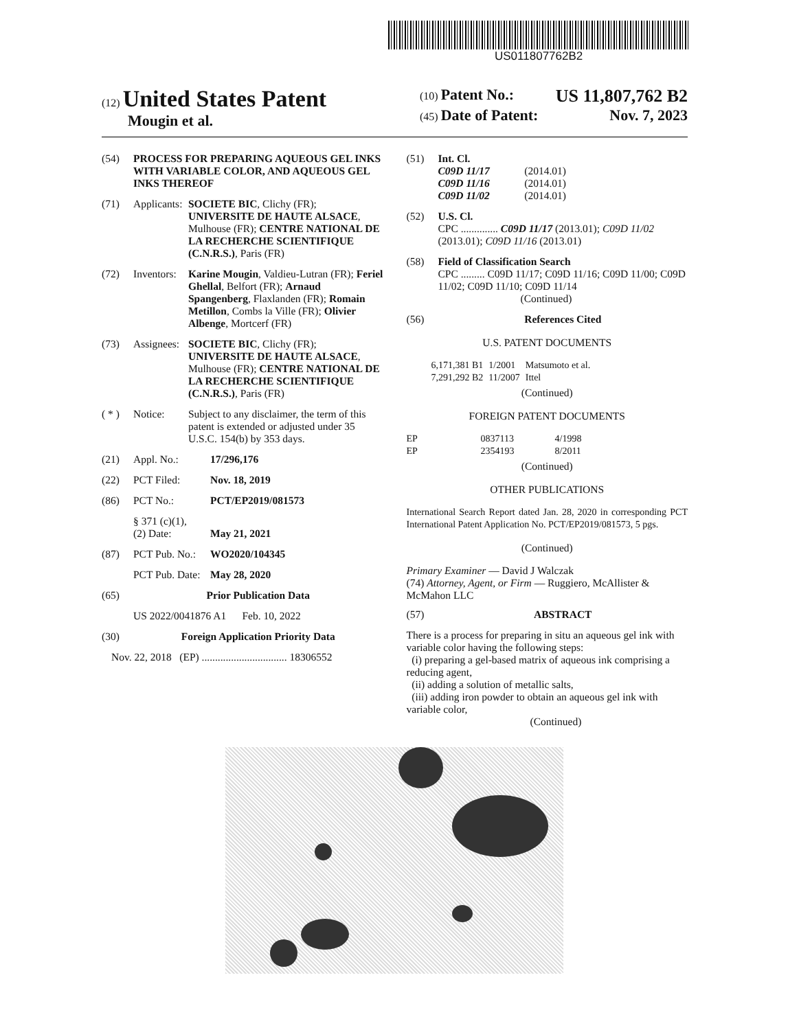US011807762B2
(12) United States Patent
Mougin et al.
(10) Patent No.: US 11,807,762 B2
(45) Date of Patent: Nov. 7, 2023
(54) PROCESS FOR PREPARING AQUEOUS GEL INKS WITH VARIABLE COLOR, AND AQUEOUS GEL INKS THEREOF
(71) Applicants: SOCIETE BIC, Clichy (FR); UNIVERSITE DE HAUTE ALSACE, Mulhouse (FR); CENTRE NATIONAL DE LA RECHERCHE SCIENTIFIQUE (C.N.R.S.), Paris (FR)
(72) Inventors: Karine Mougin, Valdieu-Lutran (FR); Feriel Ghellal, Belfort (FR); Arnaud Spangenberg, Flaxlanden (FR); Romain Metillon, Combs la Ville (FR); Olivier Albenge, Mortcerf (FR)
(73) Assignees: SOCIETE BIC, Clichy (FR); UNIVERSITE DE HAUTE ALSACE, Mulhouse (FR); CENTRE NATIONAL DE LA RECHERCHE SCIENTIFIQUE (C.N.R.S.), Paris (FR)
( * ) Notice: Subject to any disclaimer, the term of this patent is extended or adjusted under 35 U.S.C. 154(b) by 353 days.
(21) Appl. No.: 17/296,176
(22) PCT Filed: Nov. 18, 2019
(86) PCT No.: PCT/EP2019/081573
§ 371 (c)(1),
(2) Date:
May 21, 2021
(87) PCT Pub. No.: WO2020/104345
PCT Pub. Date: May 28, 2020
(65) Prior Publication Data
US 2022/0041876 A1 Feb. 10, 2022
(30) Foreign Application Priority Data
Nov. 22, 2018 (EP) ................................ 18306552
(51) Int. Cl.
C09D 11/17 (2014.01)
C09D 11/16 (2014.01)
C09D 11/02 (2014.01)
(52) U.S. Cl.
CPC .............. C09D 11/17 (2013.01); C09D 11/02 (2013.01); C09D 11/16 (2013.01)
(58) Field of Classification Search
CPC ......... C09D 11/17; C09D 11/16; C09D 11/00; C09D 11/02; C09D 11/10; C09D 11/14
(Continued)
(56) References Cited
U.S. PATENT DOCUMENTS
| 6,171,381 B1 | 1/2001 | Matsumoto et al. |
| 7,291,292 B2 | 11/2007 | Ittel |
(Continued)
FOREIGN PATENT DOCUMENTS
| EP | 0837113 | 4/1998 |
| EP | 2354193 | 8/2011 |
(Continued)
OTHER PUBLICATIONS
International Search Report dated Jan. 28, 2020 in corresponding PCT International Patent Application No. PCT/EP2019/081573, 5 pgs.
(Continued)
Primary Examiner — David J Walczak
(74) Attorney, Agent, or Firm — Ruggiero, McAllister & McMahon LLC
(57) ABSTRACT
There is a process for preparing in situ an aqueous gel ink with variable color having the following steps:
(i) preparing a gel-based matrix of aqueous ink comprising a reducing agent,
(ii) adding a solution of metallic salts,
(iii) adding iron powder to obtain an aqueous gel ink with variable color,
(Continued)